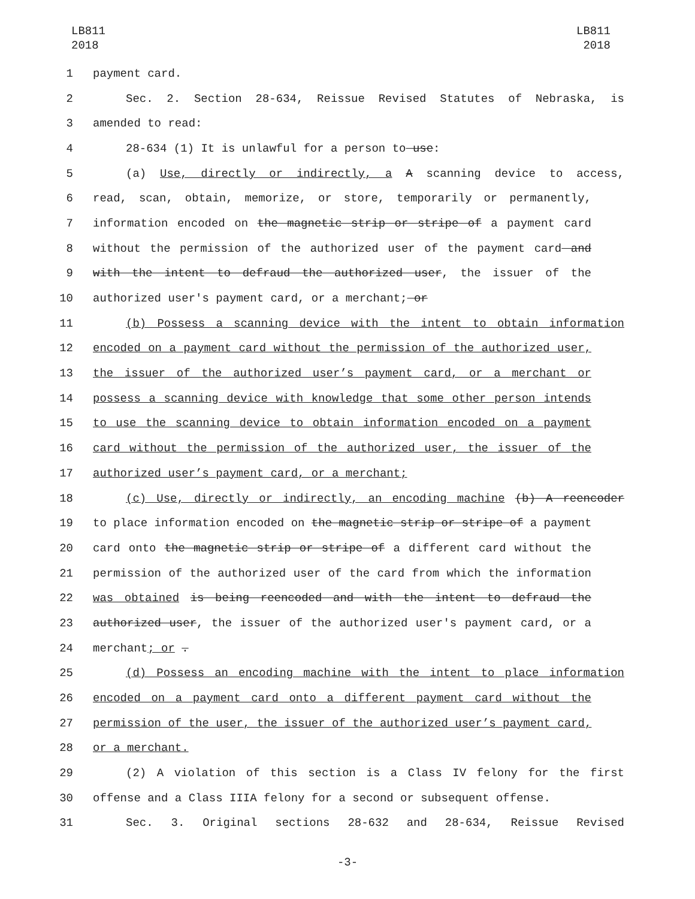LB811
2018
LB811
2018
1 payment card.
2 Sec. 2. Section 28-634, Reissue Revised Statutes of Nebraska, is
3 amended to read:
4 28-634 (1) It is unlawful for a person to use:
5 (a) Use, directly or indirectly, a A scanning device to access,
6 read, scan, obtain, memorize, or store, temporarily or permanently,
7 information encoded on the magnetic strip or stripe of a payment card
8 without the permission of the authorized user of the payment card and
9 with the intent to defraud the authorized user, the issuer of the
10 authorized user's payment card, or a merchant; or
11 (b) Possess a scanning device with the intent to obtain information
12 encoded on a payment card without the permission of the authorized user,
13 the issuer of the authorized user’s payment card, or a merchant or
14 possess a scanning device with knowledge that some other person intends
15 to use the scanning device to obtain information encoded on a payment
16 card without the permission of the authorized user, the issuer of the
17 authorized user’s payment card, or a merchant;
18 (c) Use, directly or indirectly, an encoding machine (b) A reencoder
19 to place information encoded on the magnetic strip or stripe of a payment
20 card onto the magnetic strip or stripe of a different card without the
21 permission of the authorized user of the card from which the information
22 was obtained is being reencoded and with the intent to defraud the
23 authorized user, the issuer of the authorized user's payment card, or a
24 merchant; or .
25 (d) Possess an encoding machine with the intent to place information
26 encoded on a payment card onto a different payment card without the
27 permission of the user, the issuer of the authorized user’s payment card,
28 or a merchant.
29 (2) A violation of this section is a Class IV felony for the first
30 offense and a Class IIIA felony for a second or subsequent offense.
31 Sec. 3. Original sections 28-632 and 28-634, Reissue Revised
-3-